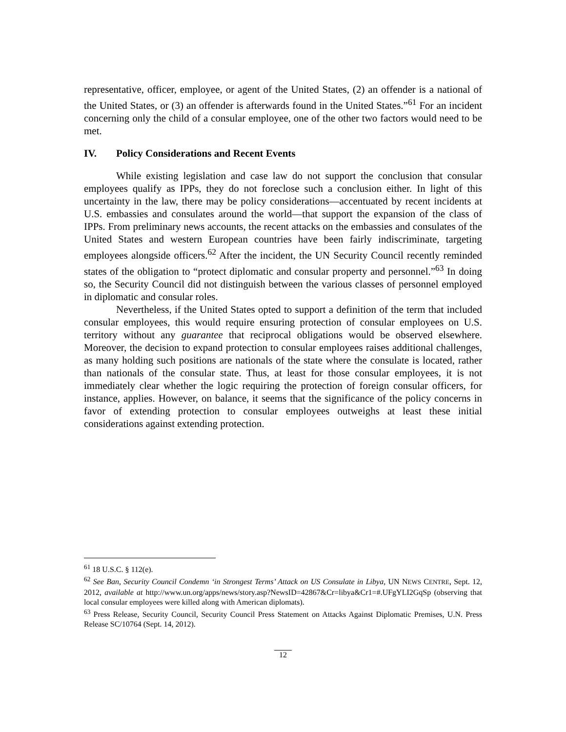representative, officer, employee, or agent of the United States, (2) an offender is a national of the United States, or (3) an offender is afterwards found in the United States.”<sup>61</sup> For an incident concerning only the child of a consular employee, one of the other two factors would need to be met.
IV. Policy Considerations and Recent Events
While existing legislation and case law do not support the conclusion that consular employees qualify as IPPs, they do not foreclose such a conclusion either. In light of this uncertainty in the law, there may be policy considerations—accentuated by recent incidents at U.S. embassies and consulates around the world—that support the expansion of the class of IPPs. From preliminary news accounts, the recent attacks on the embassies and consulates of the United States and western European countries have been fairly indiscriminate, targeting employees alongside officers.<sup>62</sup> After the incident, the UN Security Council recently reminded states of the obligation to “protect diplomatic and consular property and personnel.”<sup>63</sup> In doing so, the Security Council did not distinguish between the various classes of personnel employed in diplomatic and consular roles.
Nevertheless, if the United States opted to support a definition of the term that included consular employees, this would require ensuring protection of consular employees on U.S. territory without any guarantee that reciprocal obligations would be observed elsewhere. Moreover, the decision to expand protection to consular employees raises additional challenges, as many holding such positions are nationals of the state where the consulate is located, rather than nationals of the consular state. Thus, at least for those consular employees, it is not immediately clear whether the logic requiring the protection of foreign consular officers, for instance, applies. However, on balance, it seems that the significance of the policy concerns in favor of extending protection to consular employees outweighs at least these initial considerations against extending protection.
<sup>61</sup> 18 U.S.C. § 112(e).
<sup>62</sup> See Ban, Security Council Condemn ‘in Strongest Terms’ Attack on US Consulate in Libya, UN NEWS CENTRE, Sept. 12, 2012, available at http://www.un.org/apps/news/story.asp?NewsID=42867&Cr=libya&Cr1=#.UFgYLI2GqSp (observing that local consular employees were killed along with American diplomats).
<sup>63</sup> Press Release, Security Council, Security Council Press Statement on Attacks Against Diplomatic Premises, U.N. Press Release SC/10764 (Sept. 14, 2012).
12